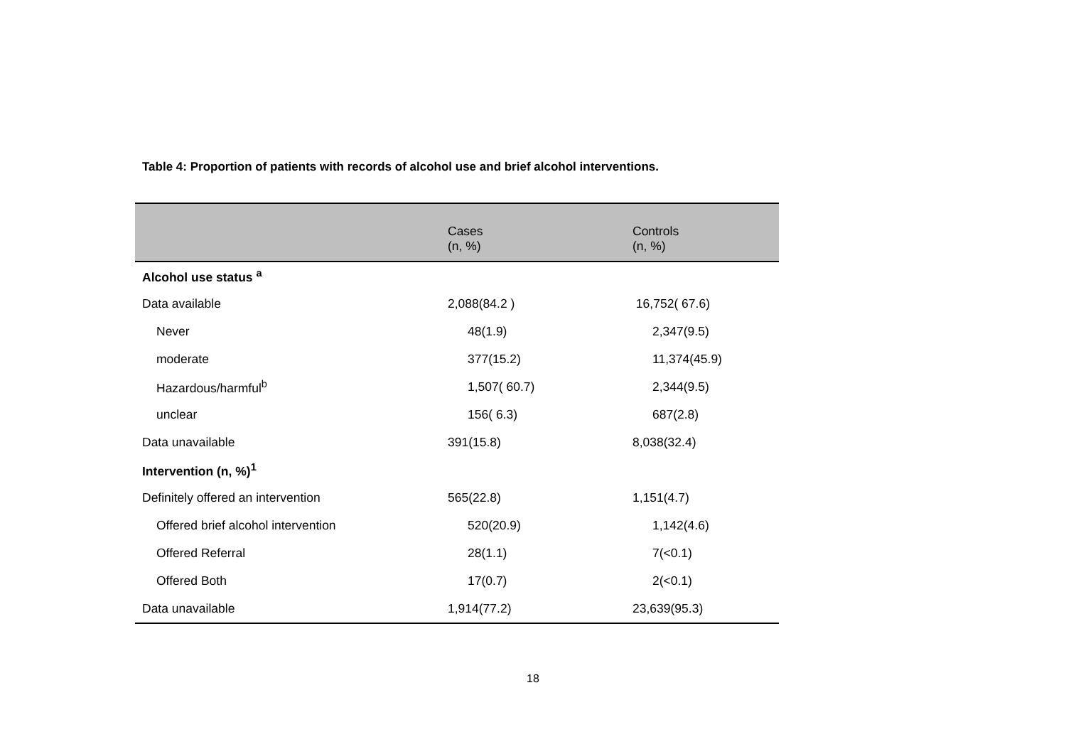Table 4: Proportion of patients with records of alcohol use and brief alcohol interventions.
| | Cases (n, %) | Controls (n, %) |
| --- | --- | --- |
| Alcohol use status <sup>a</sup> | | |
| Data available | 2,088(84.2 ) | 16,752( 67.6) |
| Never | 48(1.9) | 2,347(9.5) |
| moderate | 377(15.2) | 11,374(45.9) |
| Hazardous/harmful<sup>b</sup> | 1,507( 60.7) | 2,344(9.5) |
| unclear | 156( 6.3) | 687(2.8) |
| Data unavailable | 391(15.8) | 8,038(32.4) |
| Intervention (n, %)<sup>1</sup> | | |
| Definitely offered an intervention | 565(22.8) | 1,151(4.7) |
| Offered brief alcohol intervention | 520(20.9) | 1,142(4.6) |
| Offered Referral | 28(1.1) | 7(<0.1) |
| Offered Both | 17(0.7) | 2(<0.1) |
| Data unavailable | 1,914(77.2) | 23,639(95.3) |
18